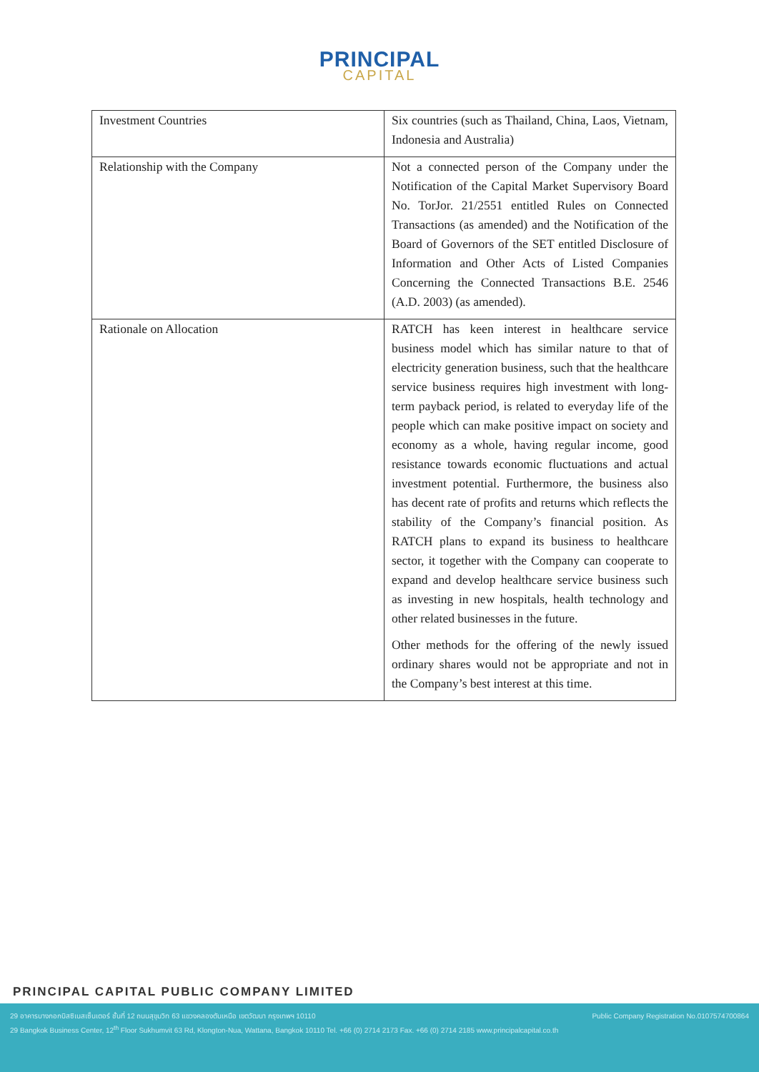PRINCIPAL
CAPITAL
| Investment Countries | Six countries (such as Thailand, China, Laos, Vietnam, Indonesia and Australia) |
| Relationship with the Company | Not a connected person of the Company under the Notification of the Capital Market Supervisory Board No. TorJor. 21/2551 entitled Rules on Connected Transactions (as amended) and the Notification of the Board of Governors of the SET entitled Disclosure of Information and Other Acts of Listed Companies Concerning the Connected Transactions B.E. 2546 (A.D. 2003) (as amended). |
| Rationale on Allocation | RATCH has keen interest in healthcare service business model which has similar nature to that of electricity generation business, such that the healthcare service business requires high investment with long-term payback period, is related to everyday life of the people which can make positive impact on society and economy as a whole, having regular income, good resistance towards economic fluctuations and actual investment potential. Furthermore, the business also has decent rate of profits and returns which reflects the stability of the Company’s financial position. As RATCH plans to expand its business to healthcare sector, it together with the Company can cooperate to expand and develop healthcare service business such as investing in new hospitals, health technology and other related businesses in the future. Other methods for the offering of the newly issued ordinary shares would not be appropriate and not in the Company’s best interest at this time. |
PRINCIPAL CAPITAL PUBLIC COMPANY LIMITED
Public Company Registration No.0107574700864 29 อาคารบางกอกบิสซิเนสเซ็นเตอร์ ชั้นที่ 12 ถนนสุขุมวิท 63 แขวงคลองตันเหนือ เขตวัฒนา กรุงเทพฯ 10110
29 Bangkok Business Center, 12<sup>th</sup> Floor Sukhumvit 63 Rd, Klongton-Nua, Wattana, Bangkok 10110 Tel. +66 (0) 2714 2173 Fax. +66 (0) 2714 2185 www.principalcapital.co.th